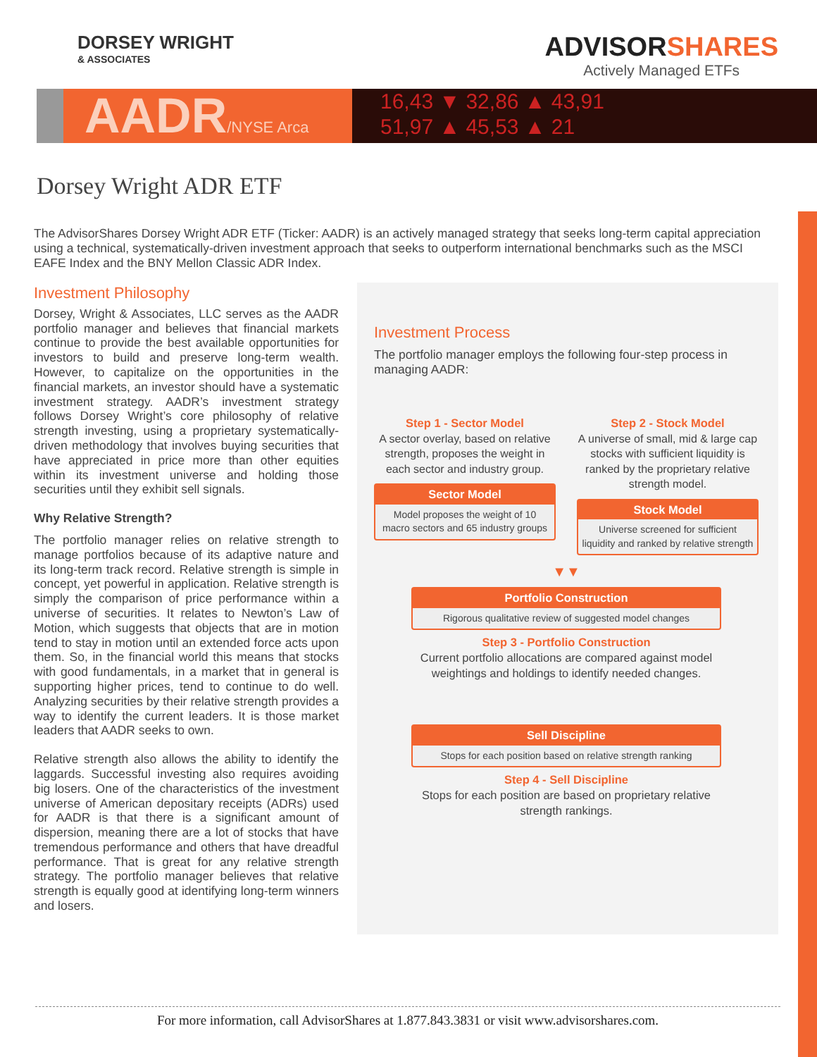DORSEY WRIGHT
& ASSOCIATES
ADVISORSHARES
Actively Managed ETFs
AADR/NYSE Arca
16,43 ▼ 32,86 ▲ 43,91
51,97 ▲ 45,53 ▲ 21
Dorsey Wright ADR ETF
The AdvisorShares Dorsey Wright ADR ETF (Ticker: AADR) is an actively managed strategy that seeks long-term capital appreciation using a technical, systematically-driven investment approach that seeks to outperform international benchmarks such as the MSCI EAFE Index and the BNY Mellon Classic ADR Index.
Investment Philosophy
Dorsey, Wright & Associates, LLC serves as the AADR portfolio manager and believes that financial markets continue to provide the best available opportunities for investors to build and preserve long-term wealth. However, to capitalize on the opportunities in the financial markets, an investor should have a systematic investment strategy. AADR’s investment strategy follows Dorsey Wright’s core philosophy of relative strength investing, using a proprietary systematically-driven methodology that involves buying securities that have appreciated in price more than other equities within its investment universe and holding those securities until they exhibit sell signals.
Why Relative Strength?
The portfolio manager relies on relative strength to manage portfolios because of its adaptive nature and its long-term track record. Relative strength is simple in concept, yet powerful in application. Relative strength is simply the comparison of price performance within a universe of securities. It relates to Newton’s Law of Motion, which suggests that objects that are in motion tend to stay in motion until an extended force acts upon them. So, in the financial world this means that stocks with good fundamentals, in a market that in general is supporting higher prices, tend to continue to do well. Analyzing securities by their relative strength provides a way to identify the current leaders. It is those market leaders that AADR seeks to own.
Relative strength also allows the ability to identify the laggards. Successful investing also requires avoiding big losers. One of the characteristics of the investment universe of American depositary receipts (ADRs) used for AADR is that there is a significant amount of dispersion, meaning there are a lot of stocks that have tremendous performance and others that have dreadful performance. That is great for any relative strength strategy. The portfolio manager believes that relative strength is equally good at identifying long-term winners and losers.
Investment Process
The portfolio manager employs the following four-step process in managing AADR:
Step 1 - Sector Model
A sector overlay, based on relative strength, proposes the weight in each sector and industry group.
Sector Model
Model proposes the weight of 10 macro sectors and 65 industry groups
Step 2 - Stock Model
A universe of small, mid & large cap stocks with sufficient liquidity is ranked by the proprietary relative strength model.
Stock Model
Universe screened for sufficient liquidity and ranked by relative strength
▼▼
Portfolio Construction
Rigorous qualitative review of suggested model changes
Step 3 - Portfolio Construction
Current portfolio allocations are compared against model weightings and holdings to identify needed changes.
Sell Discipline
Stops for each position based on relative strength ranking
Step 4 - Sell Discipline
Stops for each position are based on proprietary relative strength rankings.
For more information, call AdvisorShares at 1.877.843.3831 or visit www.advisorshares.com.